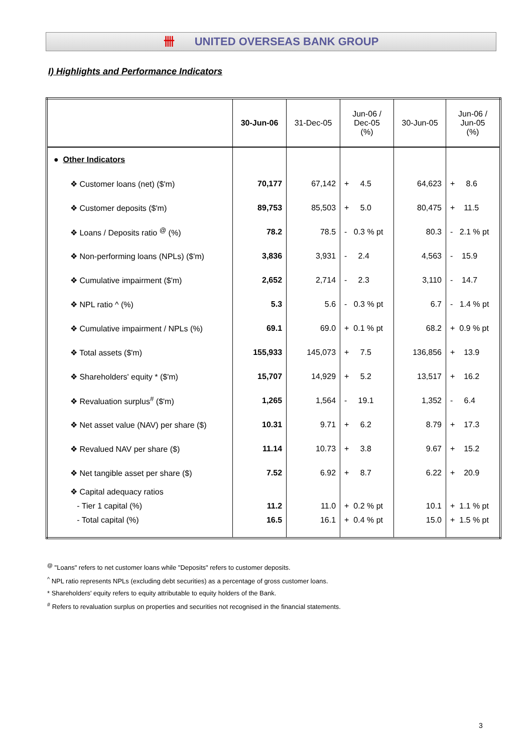卌 UNITED OVERSEAS BANK GROUP
I) Highlights and Performance Indicators
| | 30-Jun-06 | 31-Dec-05 | Jun-06 / Dec-05 (%) | 30-Jun-05 | Jun-06 / Jun-05 (%) |
| --- | --- | --- | --- | --- | --- |
| ● Other Indicators | | | | | |
| ❖ Customer loans (net) ($'m) | 70,177 | 67,142 | + 4.5 | 64,623 | + 8.6 |
| ❖ Customer deposits ($'m) | 89,753 | 85,503 | + 5.0 | 80,475 | + 11.5 |
| ❖ Loans / Deposits ratio <sup>@</sup> (%) | 78.2 | 78.5 | - 0.3 % pt | 80.3 | - 2.1 % pt |
| ❖ Non-performing loans (NPLs) ($'m) | 3,836 | 3,931 | - 2.4 | 4,563 | - 15.9 |
| ❖ Cumulative impairment ($'m) | 2,652 | 2,714 | - 2.3 | 3,110 | - 14.7 |
| ❖ NPL ratio ^ (%) | 5.3 | 5.6 | - 0.3 % pt | 6.7 | - 1.4 % pt |
| ❖ Cumulative impairment / NPLs (%) | 69.1 | 69.0 | + 0.1 % pt | 68.2 | + 0.9 % pt |
| ❖ Total assets ($'m) | 155,933 | 145,073 | + 7.5 | 136,856 | + 13.9 |
| ❖ Shareholders' equity * ($'m) | 15,707 | 14,929 | + 5.2 | 13,517 | + 16.2 |
| ❖ Revaluation surplus<sup>#</sup> ($'m) | 1,265 | 1,564 | - 19.1 | 1,352 | - 6.4 |
| ❖ Net asset value (NAV) per share ($) | 10.31 | 9.71 | + 6.2 | 8.79 | + 17.3 |
| ❖ Revalued NAV per share ($) | 11.14 | 10.73 | + 3.8 | 9.67 | + 15.2 |
| ❖ Net tangible asset per share ($) | 7.52 | 6.92 | + 8.7 | 6.22 | + 20.9 |
| ❖ Capital adequacy ratios - Tier 1 capital (%) - Total capital (%) | 11.2 16.5 | 11.0 16.1 | + 0.2 % pt + 0.4 % pt | 10.1 15.0 | + 1.1 % pt + 1.5 % pt |
<sup>@</sup> "Loans" refers to net customer loans while "Deposits" refers to customer deposits.
<sup>^</sup> NPL ratio represents NPLs (excluding debt securities) as a percentage of gross customer loans.
* Shareholders' equity refers to equity attributable to equity holders of the Bank.
<sup>#</sup> Refers to revaluation surplus on properties and securities not recognised in the financial statements.
3